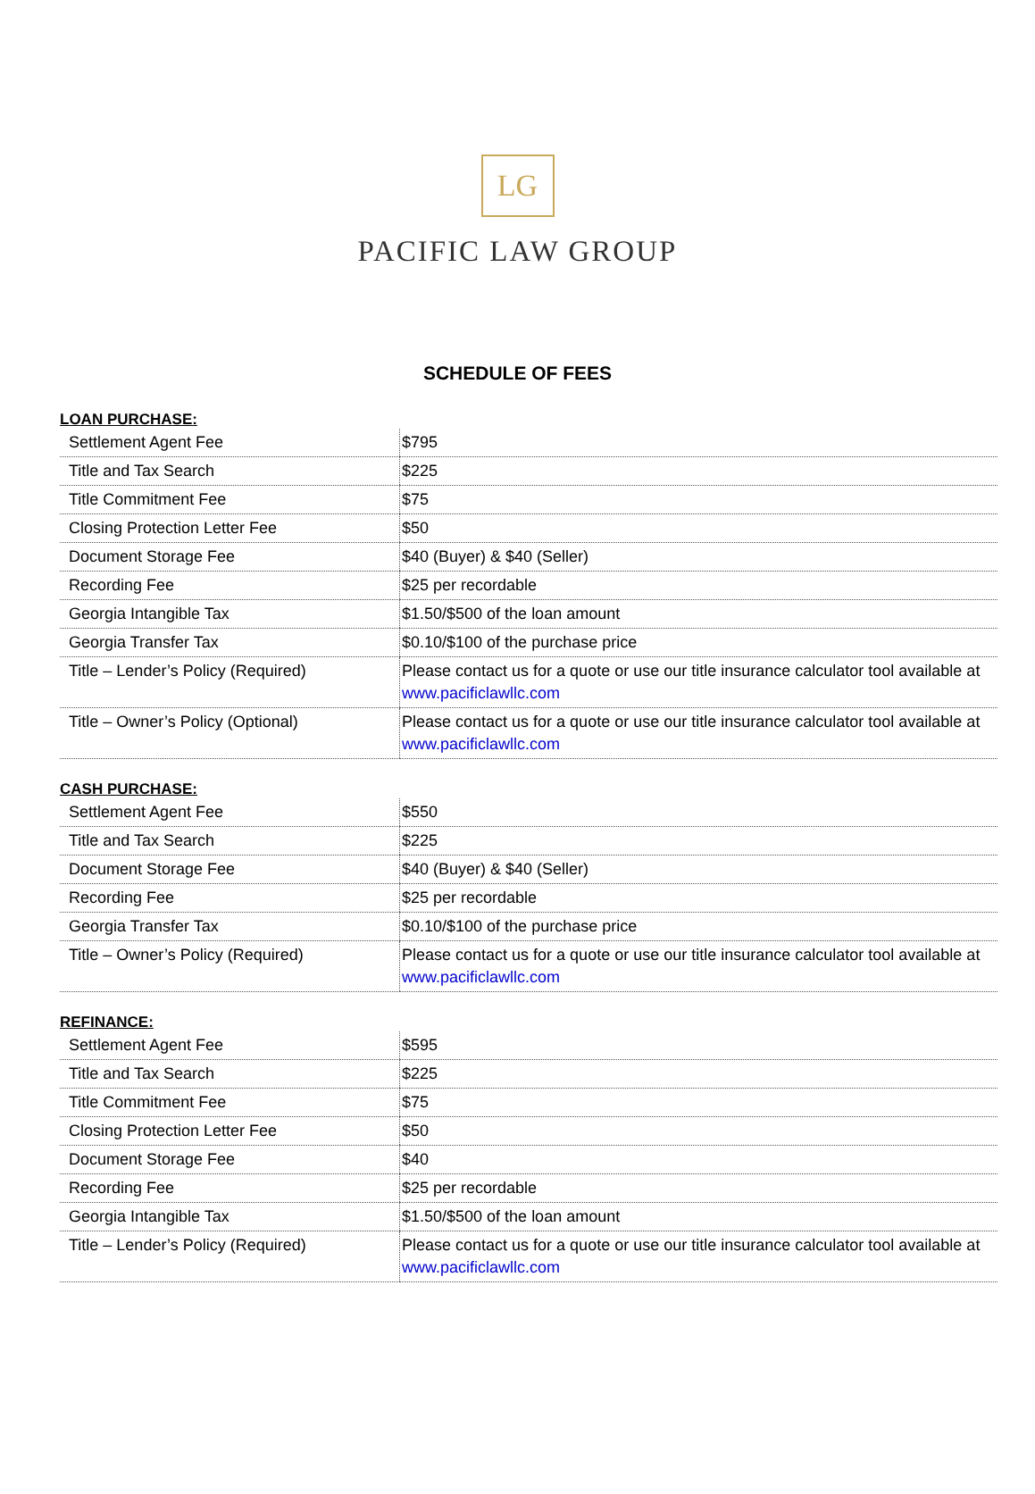LG
PACIFIC LAW GROUP
SCHEDULE OF FEES
LOAN PURCHASE:
| Settlement Agent Fee | $795 |
| Title and Tax Search | $225 |
| Title Commitment Fee | $75 |
| Closing Protection Letter Fee | $50 |
| Document Storage Fee | $40 (Buyer) & $40 (Seller) |
| Recording Fee | $25 per recordable |
| Georgia Intangible Tax | $1.50/$500 of the loan amount |
| Georgia Transfer Tax | $0.10/$100 of the purchase price |
| Title – Lender’s Policy (Required) | Please contact us for a quote or use our title insurance calculator tool available at www.pacificlawllc.com |
| Title – Owner’s Policy (Optional) | Please contact us for a quote or use our title insurance calculator tool available at www.pacificlawllc.com |
CASH PURCHASE:
| Settlement Agent Fee | $550 |
| Title and Tax Search | $225 |
| Document Storage Fee | $40 (Buyer) & $40 (Seller) |
| Recording Fee | $25 per recordable |
| Georgia Transfer Tax | $0.10/$100 of the purchase price |
| Title – Owner’s Policy (Required) | Please contact us for a quote or use our title insurance calculator tool available at www.pacificlawllc.com |
REFINANCE:
| Settlement Agent Fee | $595 |
| Title and Tax Search | $225 |
| Title Commitment Fee | $75 |
| Closing Protection Letter Fee | $50 |
| Document Storage Fee | $40 |
| Recording Fee | $25 per recordable |
| Georgia Intangible Tax | $1.50/$500 of the loan amount |
| Title – Lender’s Policy (Required) | Please contact us for a quote or use our title insurance calculator tool available at www.pacificlawllc.com |